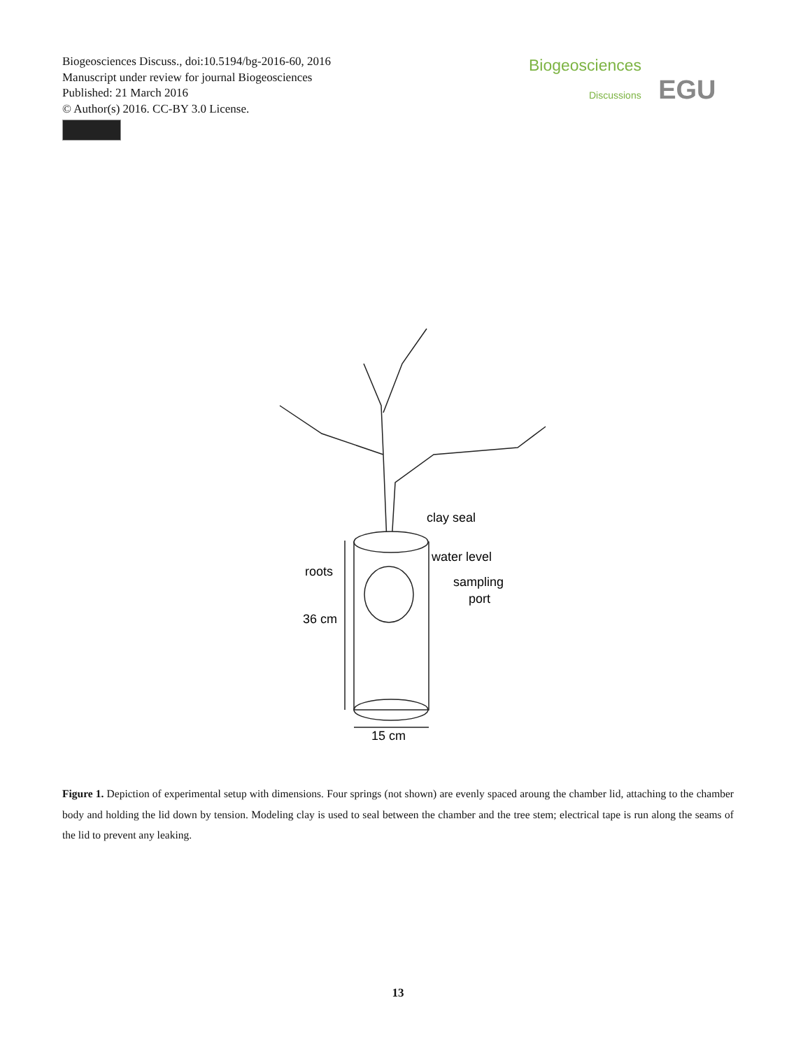Biogeosciences Discuss., doi:10.5194/bg-2016-60, 2016
Manuscript under review for journal Biogeosciences
Published: 21 March 2016
© Author(s) 2016. CC-BY 3.0 License.
Biogeosciences
Discussions EGU
clay seal
water level
roots
sampling
port
36 cm
15 cm
Figure 1. Depiction of experimental setup with dimensions. Four springs (not shown) are evenly spaced aroung the chamber lid, attaching to the chamber body and holding the lid down by tension. Modeling clay is used to seal between the chamber and the tree stem; electrical tape is run along the seams of the lid to prevent any leaking.
13